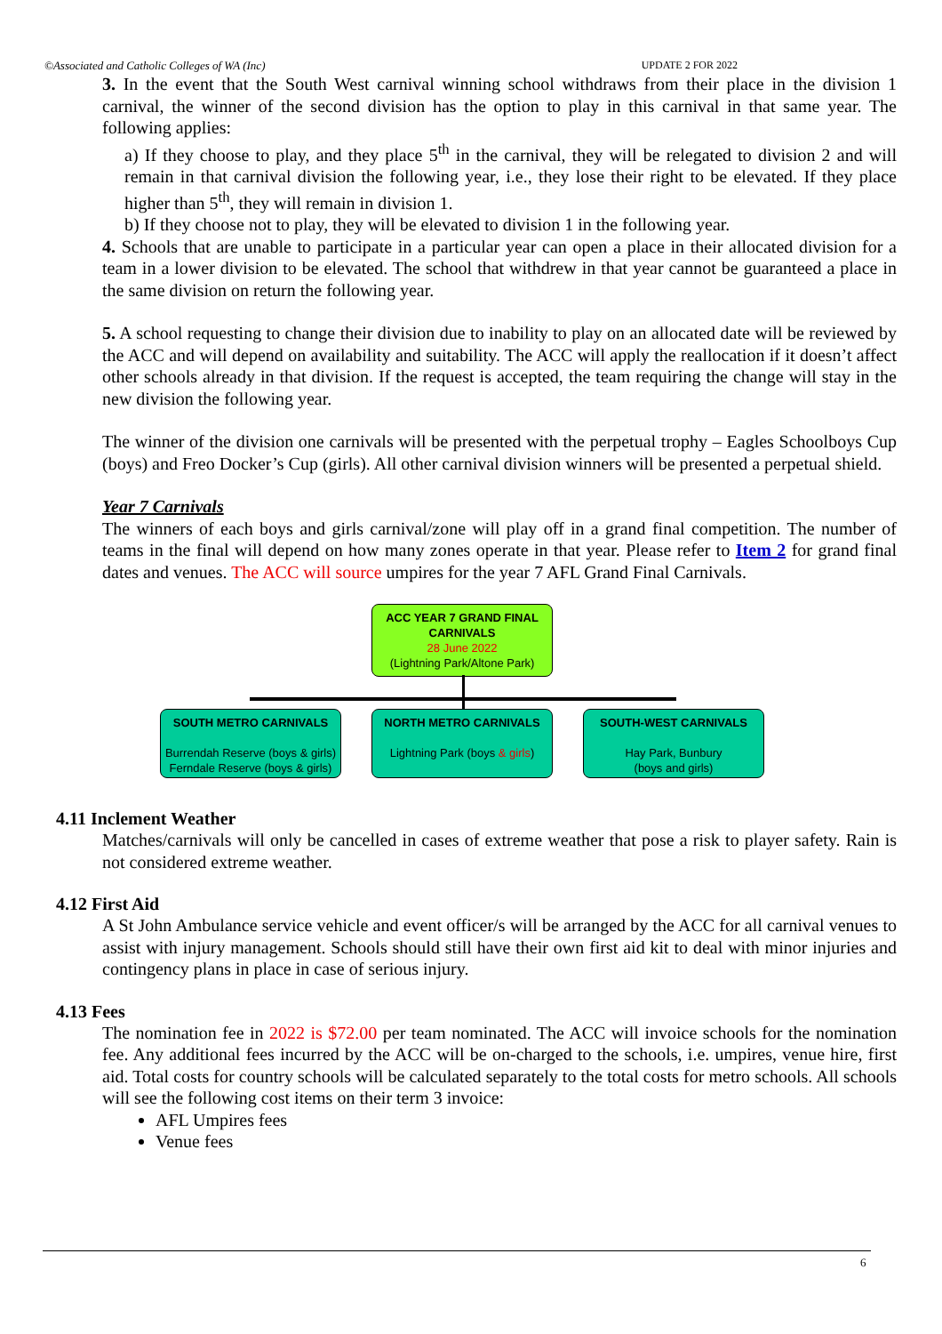©Associated and Catholic Colleges of WA (Inc) UPDATE 2 FOR 2022
3. In the event that the South West carnival winning school withdraws from their place in the division 1 carnival, the winner of the second division has the option to play in this carnival in that same year. The following applies:
a) If they choose to play, and they place 5<sup>th</sup> in the carnival, they will be relegated to division 2 and will remain in that carnival division the following year, i.e., they lose their right to be elevated. If they place higher than 5<sup>th</sup>, they will remain in division 1.
b) If they choose not to play, they will be elevated to division 1 in the following year.
4. Schools that are unable to participate in a particular year can open a place in their allocated division for a team in a lower division to be elevated. The school that withdrew in that year cannot be guaranteed a place in the same division on return the following year.
5. A school requesting to change their division due to inability to play on an allocated date will be reviewed by the ACC and will depend on availability and suitability. The ACC will apply the reallocation if it doesn’t affect other schools already in that division. If the request is accepted, the team requiring the change will stay in the new division the following year.
The winner of the division one carnivals will be presented with the perpetual trophy – Eagles Schoolboys Cup (boys) and Freo Docker’s Cup (girls). All other carnival division winners will be presented a perpetual shield.
Year 7 Carnivals
The winners of each boys and girls carnival/zone will play off in a grand final competition. The number of teams in the final will depend on how many zones operate in that year. Please refer to Item 2 for grand final dates and venues. The ACC will source umpires for the year 7 AFL Grand Final Carnivals.
ACC YEAR 7 GRAND FINAL CARNIVALS
28 June 2022
(Lightning Park/Altone Park)
SOUTH METRO CARNIVALS
Burrendah Reserve (boys & girls)
Ferndale Reserve (boys & girls)
NORTH METRO CARNIVALS
Lightning Park (boys & girls)
SOUTH-WEST CARNIVALS
Hay Park, Bunbury
(boys and girls)
4.11 Inclement Weather
Matches/carnivals will only be cancelled in cases of extreme weather that pose a risk to player safety. Rain is not considered extreme weather.
4.12 First Aid
A St John Ambulance service vehicle and event officer/s will be arranged by the ACC for all carnival venues to assist with injury management. Schools should still have their own first aid kit to deal with minor injuries and contingency plans in place in case of serious injury.
4.13 Fees
The nomination fee in 2022 is $72.00 per team nominated. The ACC will invoice schools for the nomination fee. Any additional fees incurred by the ACC will be on-charged to the schools, i.e. umpires, venue hire, first aid. Total costs for country schools will be calculated separately to the total costs for metro schools. All schools will see the following cost items on their term 3 invoice:
AFL Umpires fees
Venue fees
6